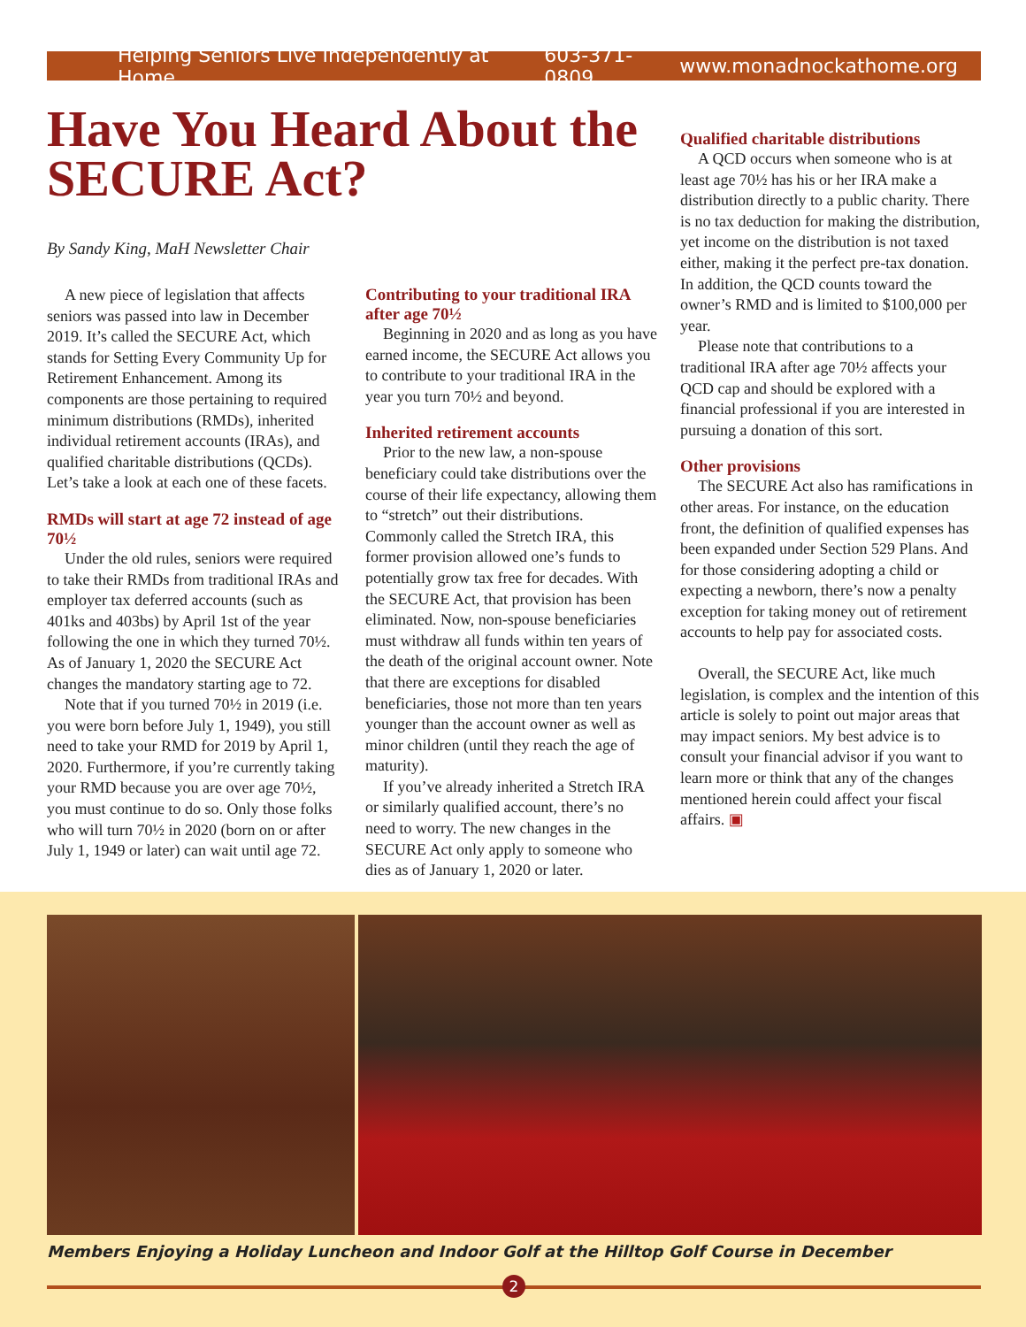Helping Seniors Live Independently at Home 603-371-0809 www.monadnockathome.org
Have You Heard About the SECURE Act?
By Sandy King, MaH Newsletter Chair
A new piece of legislation that affects seniors was passed into law in December 2019. It’s called the SECURE Act, which stands for Setting Every Community Up for Retirement Enhancement. Among its components are those pertaining to required minimum distributions (RMDs), inherited individual retirement accounts (IRAs), and qualified charitable distributions (QCDs). Let’s take a look at each one of these facets.
RMDs will start at age 72 instead of age 70½
Under the old rules, seniors were required to take their RMDs from traditional IRAs and employer tax deferred accounts (such as 401ks and 403bs) by April 1st of the year following the one in which they turned 70½. As of January 1, 2020 the SECURE Act changes the mandatory starting age to 72.
Note that if you turned 70½ in 2019 (i.e. you were born before July 1, 1949), you still need to take your RMD for 2019 by April 1, 2020. Furthermore, if you’re currently taking your RMD because you are over age 70½, you must continue to do so. Only those folks who will turn 70½ in 2020 (born on or after July 1, 1949 or later) can wait until age 72.
Contributing to your traditional IRA after age 70½
Beginning in 2020 and as long as you have earned income, the SECURE Act allows you to contribute to your traditional IRA in the year you turn 70½ and beyond.
Inherited retirement accounts
Prior to the new law, a non-spouse beneficiary could take distributions over the course of their life expectancy, allowing them to “stretch” out their distributions. Commonly called the Stretch IRA, this former provision allowed one’s funds to potentially grow tax free for decades. With the SECURE Act, that provision has been eliminated. Now, non-spouse beneficiaries must withdraw all funds within ten years of the death of the original account owner. Note that there are exceptions for disabled beneficiaries, those not more than ten years younger than the account owner as well as minor children (until they reach the age of maturity).
If you’ve already inherited a Stretch IRA or similarly qualified account, there’s no need to worry. The new changes in the SECURE Act only apply to someone who dies as of January 1, 2020 or later.
Qualified charitable distributions
A QCD occurs when someone who is at least age 70½ has his or her IRA make a distribution directly to a public charity. There is no tax deduction for making the distribution, yet income on the distribution is not taxed either, making it the perfect pre-tax donation. In addition, the QCD counts toward the owner’s RMD and is limited to $100,000 per year.
Please note that contributions to a traditional IRA after age 70½ affects your QCD cap and should be explored with a financial professional if you are interested in pursuing a donation of this sort.
Other provisions
The SECURE Act also has ramifications in other areas. For instance, on the education front, the definition of qualified expenses has been expanded under Section 529 Plans. And for those considering adopting a child or expecting a newborn, there’s now a penalty exception for taking money out of retirement accounts to help pay for associated costs.
Overall, the SECURE Act, like much legislation, is complex and the intention of this article is solely to point out major areas that may impact seniors. My best advice is to consult your financial advisor if you want to learn more or think that any of the changes mentioned herein could affect your fiscal affairs. ▣
Members Enjoying a Holiday Luncheon and Indoor Golf at the Hilltop Golf Course in December
2